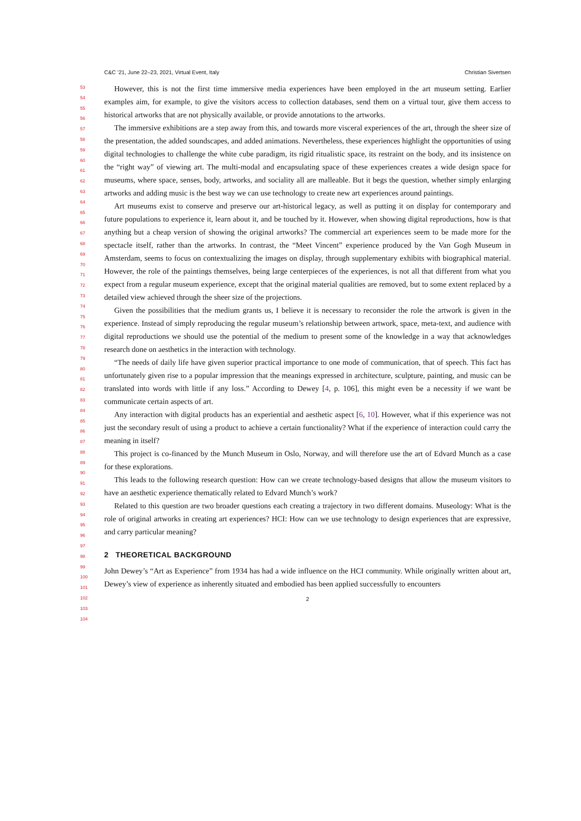C&C ’21, June 22–23, 2021, Virtual Event, Italy Christian Sivertsen
53
54
55
56
57
58
59
60
61
62
63
64
65
66
67
68
69
70
71
72
73
74
75
76
77
78
79
80
81
82
83
84
85
86
87
88
89
90
91
92
93
94
95
96
97
98
99
100
101
102
103
104
However, this is not the first time immersive media experiences have been employed in the art museum setting. Earlier examples aim, for example, to give the visitors access to collection databases, send them on a virtual tour, give them access to historical artworks that are not physically available, or provide annotations to the artworks.
The immersive exhibitions are a step away from this, and towards more visceral experiences of the art, through the sheer size of the presentation, the added soundscapes, and added animations. Nevertheless, these experiences highlight the opportunities of using digital technologies to challenge the white cube paradigm, its rigid ritualistic space, its restraint on the body, and its insistence on the “right way” of viewing art. The multi-modal and encapsulating space of these experiences creates a wide design space for museums, where space, senses, body, artworks, and sociality all are malleable. But it begs the question, whether simply enlarging artworks and adding music is the best way we can use technology to create new art experiences around paintings.
Art museums exist to conserve and preserve our art-historical legacy, as well as putting it on display for contemporary and future populations to experience it, learn about it, and be touched by it. However, when showing digital reproductions, how is that anything but a cheap version of showing the original artworks? The commercial art experiences seem to be made more for the spectacle itself, rather than the artworks. In contrast, the “Meet Vincent” experience produced by the Van Gogh Museum in Amsterdam, seems to focus on contextualizing the images on display, through supplementary exhibits with biographical material. However, the role of the paintings themselves, being large centerpieces of the experiences, is not all that different from what you expect from a regular museum experience, except that the original material qualities are removed, but to some extent replaced by a detailed view achieved through the sheer size of the projections.
Given the possibilities that the medium grants us, I believe it is necessary to reconsider the role the artwork is given in the experience. Instead of simply reproducing the regular museum’s relationship between artwork, space, meta-text, and audience with digital reproductions we should use the potential of the medium to present some of the knowledge in a way that acknowledges research done on aesthetics in the interaction with technology.
“The needs of daily life have given superior practical importance to one mode of communication, that of speech. This fact has unfortunately given rise to a popular impression that the meanings expressed in architecture, sculpture, painting, and music can be translated into words with little if any loss.” According to Dewey [4, p. 106], this might even be a necessity if we want be communicate certain aspects of art.
Any interaction with digital products has an experiential and aesthetic aspect [6, 10]. However, what if this experience was not just the secondary result of using a product to achieve a certain functionality? What if the experience of interaction could carry the meaning in itself?
This project is co-financed by the Munch Museum in Oslo, Norway, and will therefore use the art of Edvard Munch as a case for these explorations.
This leads to the following research question: How can we create technology-based designs that allow the museum visitors to have an aesthetic experience thematically related to Edvard Munch’s work?
Related to this question are two broader questions each creating a trajectory in two different domains. Museology: What is the role of original artworks in creating art experiences? HCI: How can we use technology to design experiences that are expressive, and carry particular meaning?
2 THEORETICAL BACKGROUND
John Dewey’s “Art as Experience” from 1934 has had a wide influence on the HCI community. While originally written about art, Dewey’s view of experience as inherently situated and embodied has been applied successfully to encounters
2